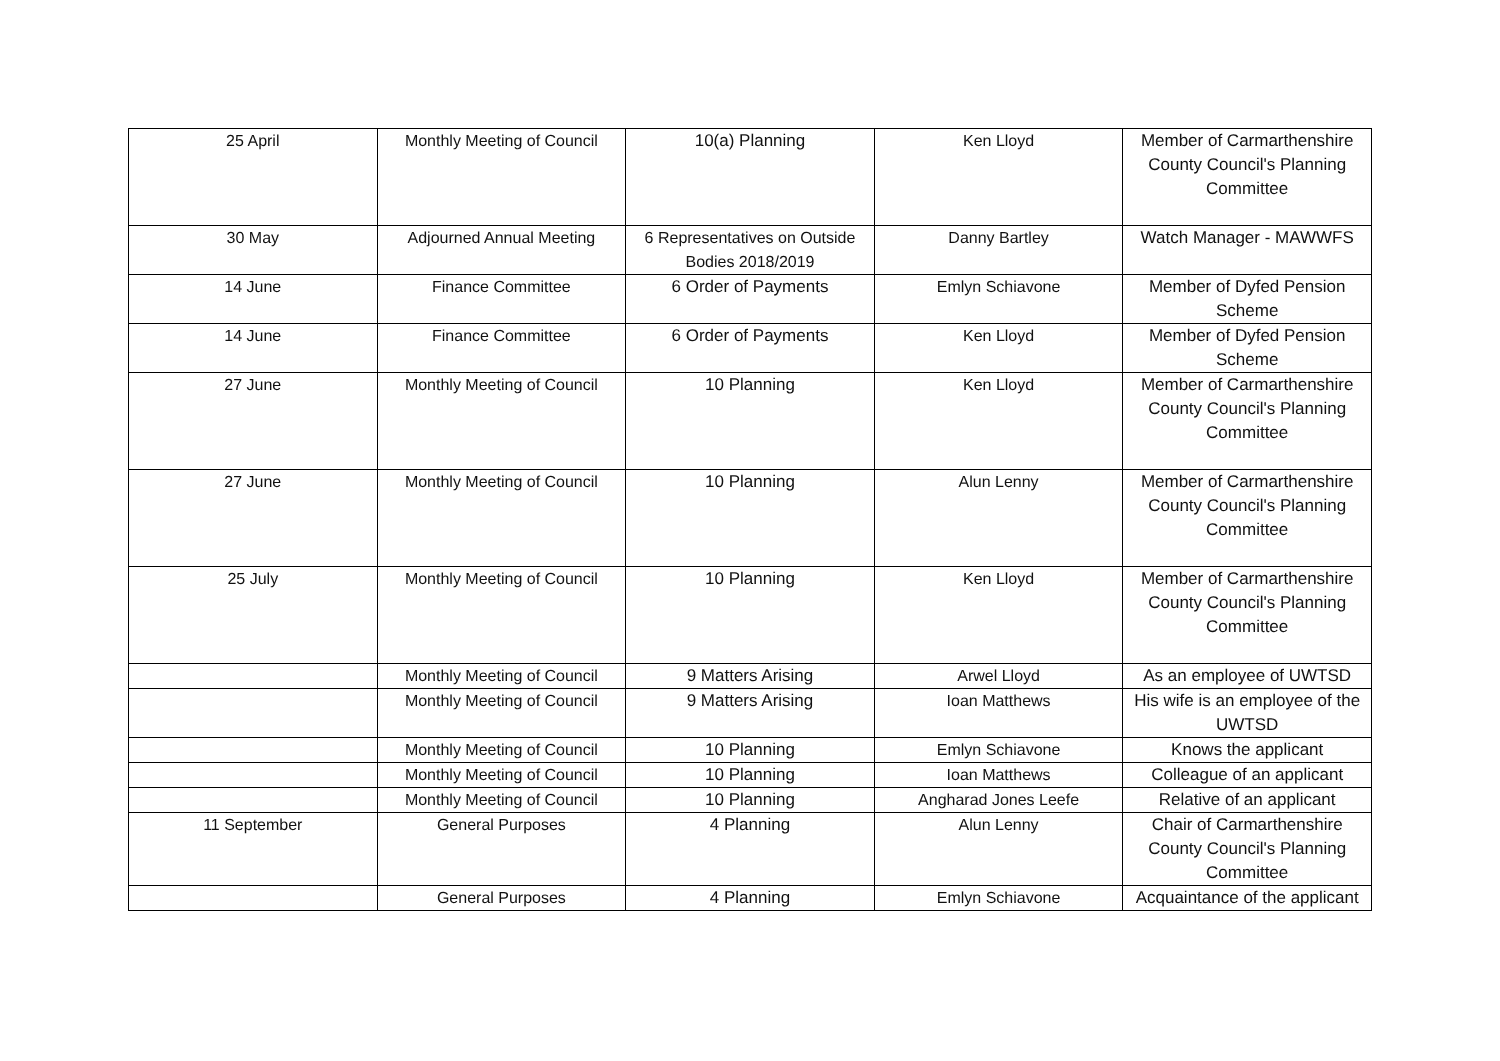| 25 April | Monthly Meeting of Council | 10(a) Planning | Ken Lloyd | Member of Carmarthenshire County Council's Planning Committee |
| 30 May | Adjourned Annual Meeting | 6 Representatives on Outside Bodies 2018/2019 | Danny Bartley | Watch Manager - MAWWFS |
| 14 June | Finance Committee | 6 Order of Payments | Emlyn Schiavone | Member of Dyfed Pension Scheme |
| 14 June | Finance Committee | 6 Order of Payments | Ken Lloyd | Member of Dyfed Pension Scheme |
| 27 June | Monthly Meeting of Council | 10 Planning | Ken Lloyd | Member of Carmarthenshire County Council's Planning Committee |
| 27 June | Monthly Meeting of Council | 10 Planning | Alun Lenny | Member of Carmarthenshire County Council's Planning Committee |
| 25 July | Monthly Meeting of Council | 10 Planning | Ken Lloyd | Member of Carmarthenshire County Council's Planning Committee |
| | Monthly Meeting of Council | 9 Matters Arising | Arwel Lloyd | As an employee of UWTSD |
| | Monthly Meeting of Council | 9 Matters Arising | Ioan Matthews | His wife is an employee of the UWTSD |
| | Monthly Meeting of Council | 10 Planning | Emlyn Schiavone | Knows the applicant |
| | Monthly Meeting of Council | 10 Planning | Ioan Matthews | Colleague of an applicant |
| | Monthly Meeting of Council | 10 Planning | Angharad Jones Leefe | Relative of an applicant |
| 11 September | General Purposes | 4 Planning | Alun Lenny | Chair of Carmarthenshire County Council's Planning Committee |
| | General Purposes | 4 Planning | Emlyn Schiavone | Acquaintance of the applicant |